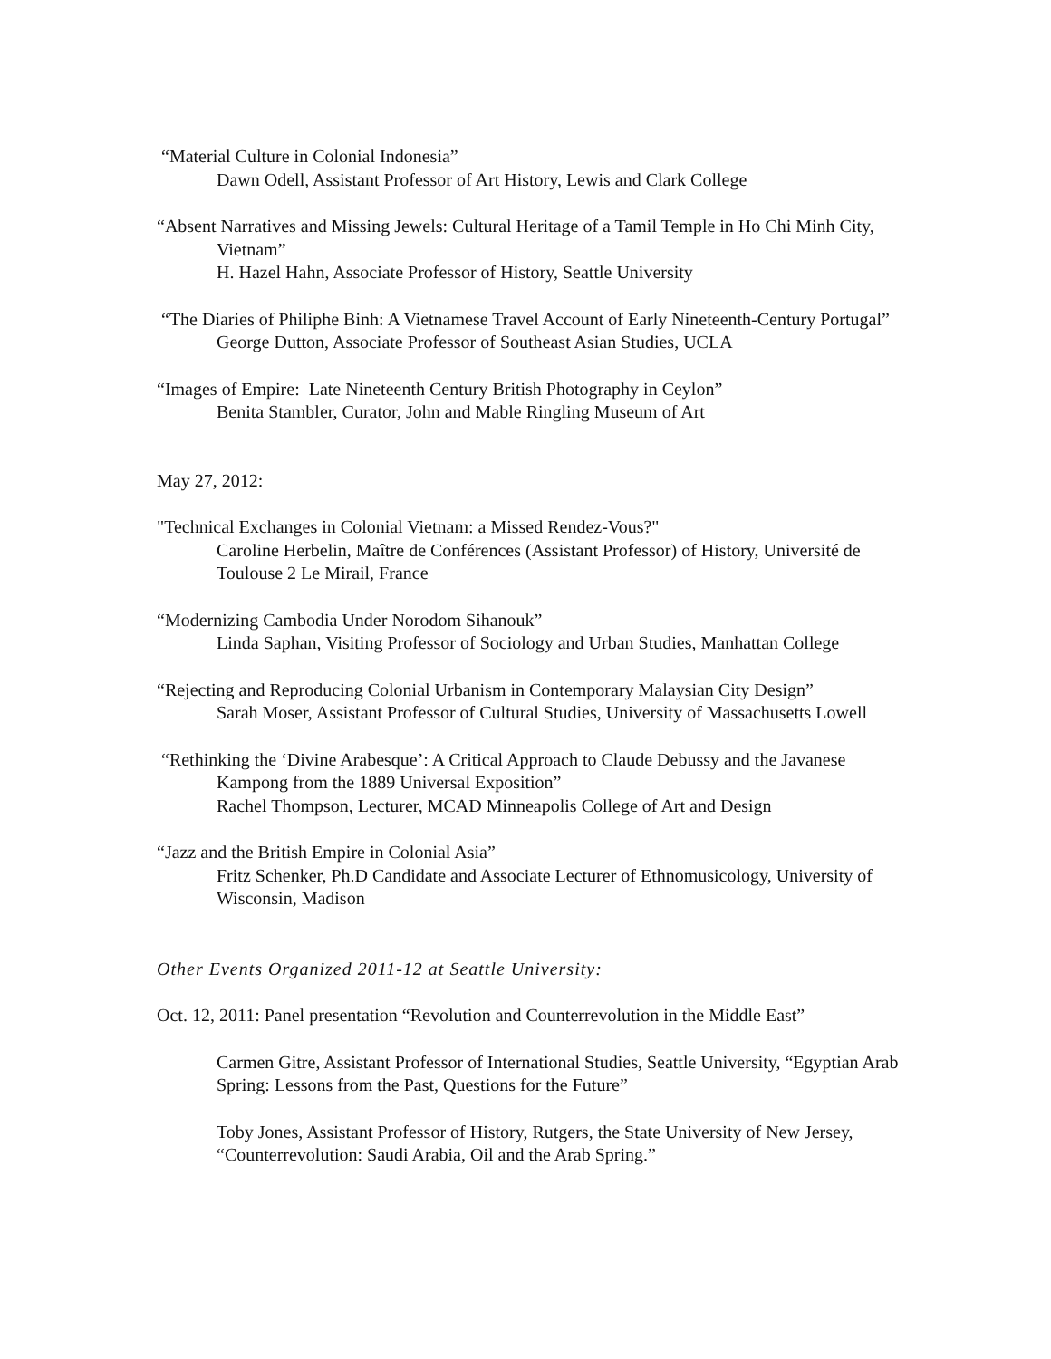“Material Culture in Colonial Indonesia”
Dawn Odell, Assistant Professor of Art History, Lewis and Clark College
“Absent Narratives and Missing Jewels: Cultural Heritage of a Tamil Temple in Ho Chi Minh City, Vietnam”
H. Hazel Hahn, Associate Professor of History, Seattle University
“The Diaries of Philiphe Binh: A Vietnamese Travel Account of Early Nineteenth-Century Portugal”
George Dutton, Associate Professor of Southeast Asian Studies, UCLA
“Images of Empire: Late Nineteenth Century British Photography in Ceylon”
Benita Stambler, Curator, John and Mable Ringling Museum of Art
May 27, 2012:
"Technical Exchanges in Colonial Vietnam: a Missed Rendez-Vous?"
Caroline Herbelin, Maître de Conférences (Assistant Professor) of History, Université de Toulouse 2 Le Mirail, France
“Modernizing Cambodia Under Norodom Sihanouk”
Linda Saphan, Visiting Professor of Sociology and Urban Studies, Manhattan College
“Rejecting and Reproducing Colonial Urbanism in Contemporary Malaysian City Design”
Sarah Moser, Assistant Professor of Cultural Studies, University of Massachusetts Lowell
“Rethinking the ‘Divine Arabesque’: A Critical Approach to Claude Debussy and the Javanese Kampong from the 1889 Universal Exposition”
Rachel Thompson, Lecturer, MCAD Minneapolis College of Art and Design
“Jazz and the British Empire in Colonial Asia”
Fritz Schenker, Ph.D Candidate and Associate Lecturer of Ethnomusicology, University of Wisconsin, Madison
Other Events Organized 2011-12 at Seattle University:
Oct. 12, 2011: Panel presentation “Revolution and Counterrevolution in the Middle East”
Carmen Gitre, Assistant Professor of International Studies, Seattle University, “Egyptian Arab Spring: Lessons from the Past, Questions for the Future”
Toby Jones, Assistant Professor of History, Rutgers, the State University of New Jersey, “Counterrevolution: Saudi Arabia, Oil and the Arab Spring.”